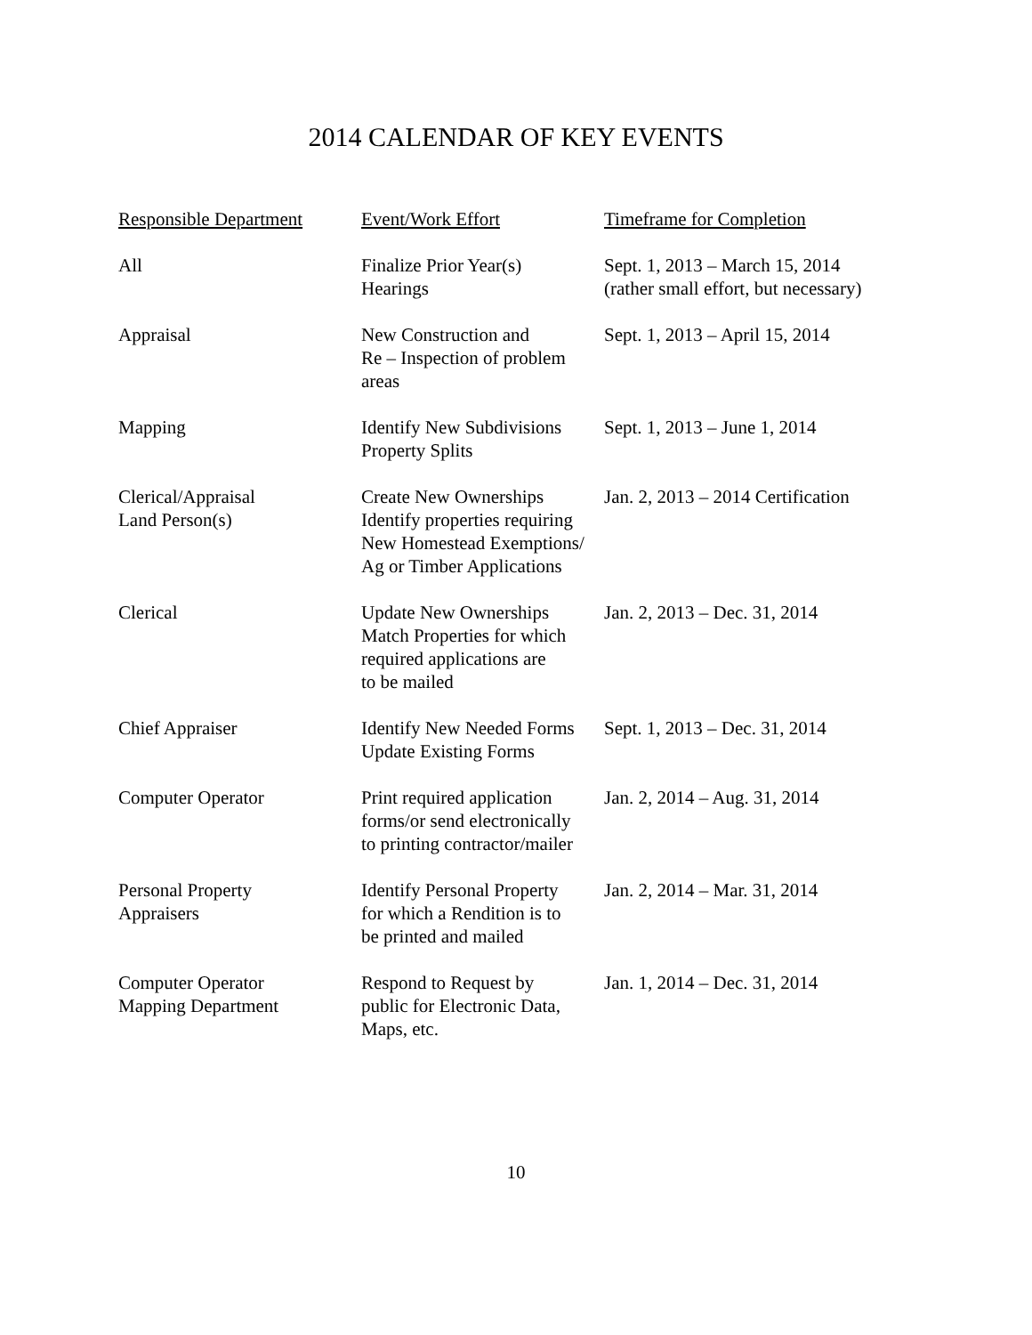2014 CALENDAR OF KEY EVENTS
| Responsible Department | Event/Work Effort | Timeframe for Completion |
| --- | --- | --- |
| All | Finalize Prior Year(s) Hearings | Sept. 1, 2013 – March 15, 2014 (rather small effort, but necessary) |
| Appraisal | New Construction and Re – Inspection of problem areas | Sept. 1, 2013 – April 15, 2014 |
| Mapping | Identify New Subdivisions Property Splits | Sept. 1, 2013 – June 1, 2014 |
| Clerical/Appraisal Land Person(s) | Create New Ownerships Identify properties requiring New Homestead Exemptions/ Ag or Timber Applications | Jan. 2, 2013 – 2014 Certification |
| Clerical | Update New Ownerships Match Properties for which required applications are to be mailed | Jan. 2, 2013 – Dec. 31, 2014 |
| Chief Appraiser | Identify New Needed Forms Update Existing Forms | Sept. 1, 2013 – Dec. 31, 2014 |
| Computer Operator | Print required application forms/or send electronically to printing contractor/mailer | Jan. 2, 2014 – Aug. 31, 2014 |
| Personal Property Appraisers | Identify Personal Property for which a Rendition is to be printed and mailed | Jan. 2, 2014 – Mar. 31, 2014 |
| Computer Operator Mapping Department | Respond to Request by public for Electronic Data, Maps, etc. | Jan. 1, 2014 – Dec. 31, 2014 |
10